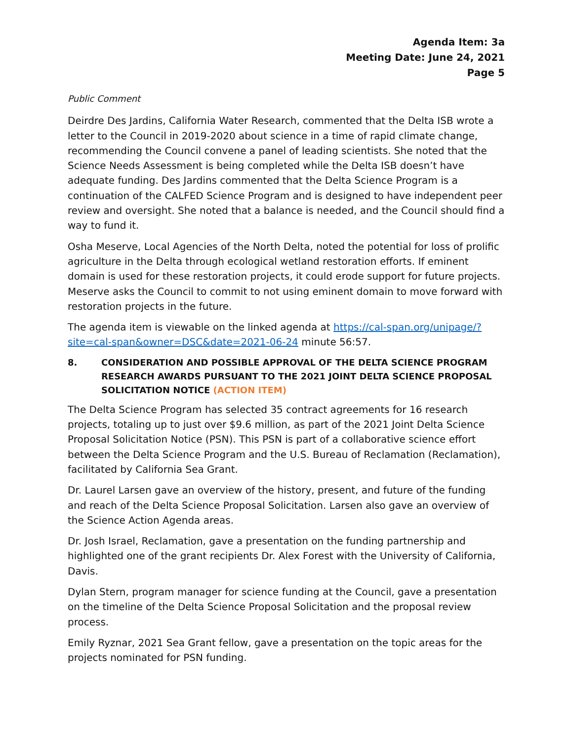Agenda Item: 3a
Meeting Date: June 24, 2021
Page 5
Public Comment
Deirdre Des Jardins, California Water Research, commented that the Delta ISB wrote a letter to the Council in 2019-2020 about science in a time of rapid climate change, recommending the Council convene a panel of leading scientists. She noted that the Science Needs Assessment is being completed while the Delta ISB doesn’t have adequate funding. Des Jardins commented that the Delta Science Program is a continuation of the CALFED Science Program and is designed to have independent peer review and oversight. She noted that a balance is needed, and the Council should find a way to fund it.
Osha Meserve, Local Agencies of the North Delta, noted the potential for loss of prolific agriculture in the Delta through ecological wetland restoration efforts. If eminent domain is used for these restoration projects, it could erode support for future projects. Meserve asks the Council to commit to not using eminent domain to move forward with restoration projects in the future.
The agenda item is viewable on the linked agenda at https://cal-span.org/unipage/?site=cal-span&owner=DSC&date=2021-06-24 minute 56:57.
8. CONSIDERATION AND POSSIBLE APPROVAL OF THE DELTA SCIENCE PROGRAM RESEARCH AWARDS PURSUANT TO THE 2021 JOINT DELTA SCIENCE PROPOSAL SOLICITATION NOTICE (ACTION ITEM)
The Delta Science Program has selected 35 contract agreements for 16 research projects, totaling up to just over $9.6 million, as part of the 2021 Joint Delta Science Proposal Solicitation Notice (PSN). This PSN is part of a collaborative science effort between the Delta Science Program and the U.S. Bureau of Reclamation (Reclamation), facilitated by California Sea Grant.
Dr. Laurel Larsen gave an overview of the history, present, and future of the funding and reach of the Delta Science Proposal Solicitation. Larsen also gave an overview of the Science Action Agenda areas.
Dr. Josh Israel, Reclamation, gave a presentation on the funding partnership and highlighted one of the grant recipients Dr. Alex Forest with the University of California, Davis.
Dylan Stern, program manager for science funding at the Council, gave a presentation on the timeline of the Delta Science Proposal Solicitation and the proposal review process.
Emily Ryznar, 2021 Sea Grant fellow, gave a presentation on the topic areas for the projects nominated for PSN funding.